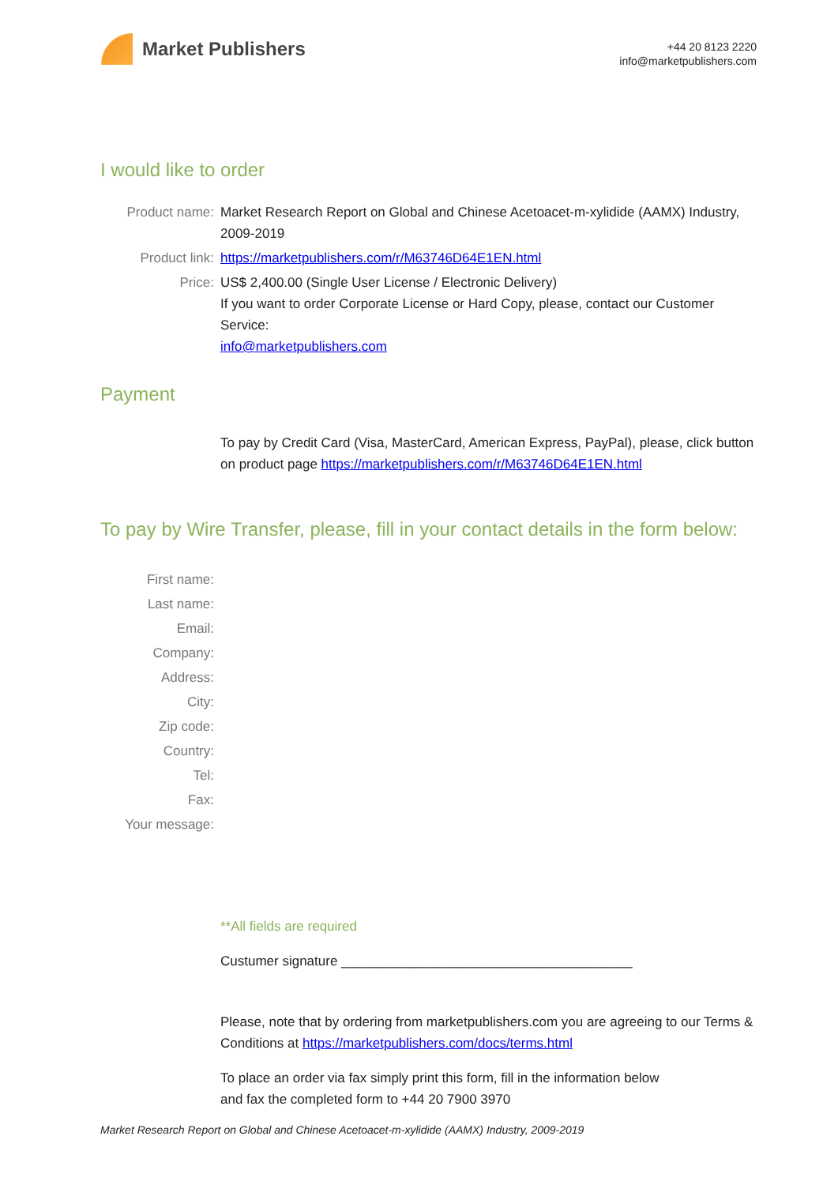Market Publishers
+44 20 8123 2220
info@marketpublishers.com
I would like to order
| Product name: | Market Research Report on Global and Chinese Acetoacet-m-xylidide (AAMX) Industry, 2009-2019 |
| Product link: | https://marketpublishers.com/r/M63746D64E1EN.html |
| Price: | US$ 2,400.00 (Single User License / Electronic Delivery) If you want to order Corporate License or Hard Copy, please, contact our Customer Service: info@marketpublishers.com |
Payment
To pay by Credit Card (Visa, MasterCard, American Express, PayPal), please, click button on product page https://marketpublishers.com/r/M63746D64E1EN.html
To pay by Wire Transfer, please, fill in your contact details in the form below:
| First name: | |
| Last name: | |
| Email: | |
| Company: | |
| Address: | |
| City: | |
| Zip code: | |
| Country: | |
| Tel: | |
| Fax: | |
| Your message: | |
**All fields are required
Custumer signature _______________________________________
Please, note that by ordering from marketpublishers.com you are agreeing to our Terms & Conditions at https://marketpublishers.com/docs/terms.html
To place an order via fax simply print this form, fill in the information below
and fax the completed form to +44 20 7900 3970
Market Research Report on Global and Chinese Acetoacet-m-xylidide (AAMX) Industry, 2009-2019